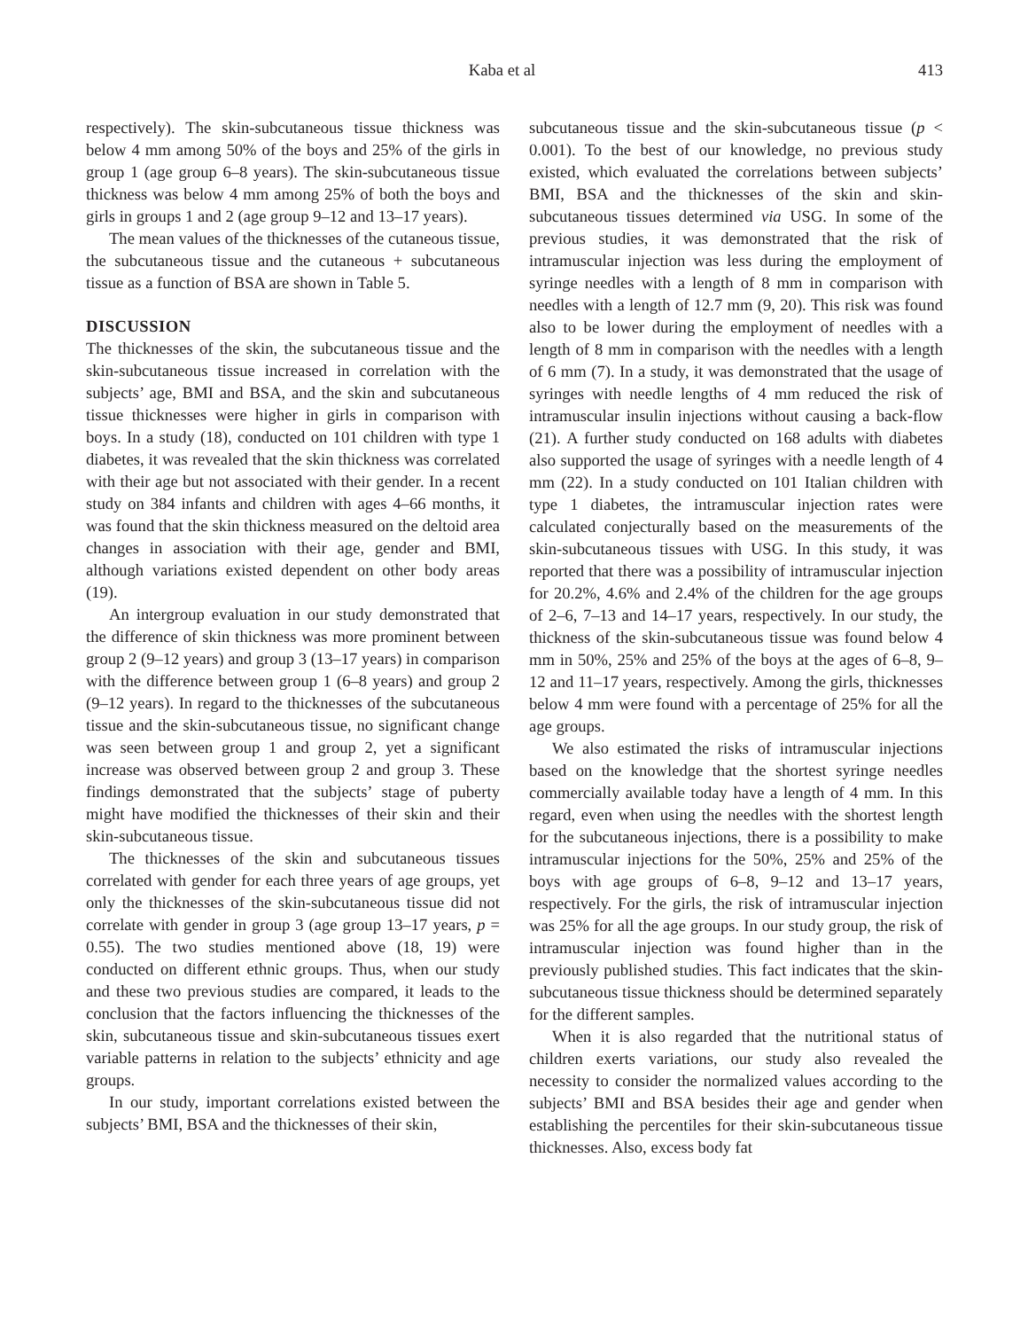Kaba et al 413
respectively). The skin-subcutaneous tissue thickness was below 4 mm among 50% of the boys and 25% of the girls in group 1 (age group 6–8 years). The skin-subcutaneous tissue thickness was below 4 mm among 25% of both the boys and girls in groups 1 and 2 (age group 9–12 and 13–17 years).
The mean values of the thicknesses of the cutaneous tissue, the subcutaneous tissue and the cutaneous + subcutaneous tissue as a function of BSA are shown in Table 5.
DISCUSSION
The thicknesses of the skin, the subcutaneous tissue and the skin-subcutaneous tissue increased in correlation with the subjects’ age, BMI and BSA, and the skin and subcutaneous tissue thicknesses were higher in girls in comparison with boys. In a study (18), conducted on 101 children with type 1 diabetes, it was revealed that the skin thickness was correlated with their age but not associated with their gender. In a recent study on 384 infants and children with ages 4–66 months, it was found that the skin thickness measured on the deltoid area changes in association with their age, gender and BMI, although variations existed dependent on other body areas (19).
An intergroup evaluation in our study demonstrated that the difference of skin thickness was more prominent between group 2 (9–12 years) and group 3 (13–17 years) in comparison with the difference between group 1 (6–8 years) and group 2 (9–12 years). In regard to the thicknesses of the subcutaneous tissue and the skin-subcutaneous tissue, no significant change was seen between group 1 and group 2, yet a significant increase was observed between group 2 and group 3. These findings demonstrated that the subjects’ stage of puberty might have modified the thicknesses of their skin and their skin-subcutaneous tissue.
The thicknesses of the skin and subcutaneous tissues correlated with gender for each three years of age groups, yet only the thicknesses of the skin-subcutaneous tissue did not correlate with gender in group 3 (age group 13–17 years, p = 0.55). The two studies mentioned above (18, 19) were conducted on different ethnic groups. Thus, when our study and these two previous studies are compared, it leads to the conclusion that the factors influencing the thicknesses of the skin, subcutaneous tissue and skin-subcutaneous tissues exert variable patterns in relation to the subjects’ ethnicity and age groups.
In our study, important correlations existed between the subjects’ BMI, BSA and the thicknesses of their skin,
subcutaneous tissue and the skin-subcutaneous tissue (p < 0.001). To the best of our knowledge, no previous study existed, which evaluated the correlations between subjects’ BMI, BSA and the thicknesses of the skin and skin-subcutaneous tissues determined via USG. In some of the previous studies, it was demonstrated that the risk of intramuscular injection was less during the employment of syringe needles with a length of 8 mm in comparison with needles with a length of 12.7 mm (9, 20). This risk was found also to be lower during the employment of needles with a length of 8 mm in comparison with the needles with a length of 6 mm (7). In a study, it was demonstrated that the usage of syringes with needle lengths of 4 mm reduced the risk of intramuscular insulin injections without causing a back-flow (21). A further study conducted on 168 adults with diabetes also supported the usage of syringes with a needle length of 4 mm (22). In a study conducted on 101 Italian children with type 1 diabetes, the intramuscular injection rates were calculated conjecturally based on the measurements of the skin-subcutaneous tissues with USG. In this study, it was reported that there was a possibility of intramuscular injection for 20.2%, 4.6% and 2.4% of the children for the age groups of 2–6, 7–13 and 14–17 years, respectively. In our study, the thickness of the skin-subcutaneous tissue was found below 4 mm in 50%, 25% and 25% of the boys at the ages of 6–8, 9–12 and 11–17 years, respectively. Among the girls, thicknesses below 4 mm were found with a percentage of 25% for all the age groups.
We also estimated the risks of intramuscular injections based on the knowledge that the shortest syringe needles commercially available today have a length of 4 mm. In this regard, even when using the needles with the shortest length for the subcutaneous injections, there is a possibility to make intramuscular injections for the 50%, 25% and 25% of the boys with age groups of 6–8, 9–12 and 13–17 years, respectively. For the girls, the risk of intramuscular injection was 25% for all the age groups. In our study group, the risk of intramuscular injection was found higher than in the previously published studies. This fact indicates that the skin-subcutaneous tissue thickness should be determined separately for the different samples.
When it is also regarded that the nutritional status of children exerts variations, our study also revealed the necessity to consider the normalized values according to the subjects’ BMI and BSA besides their age and gender when establishing the percentiles for their skin-subcutaneous tissue thicknesses. Also, excess body fat